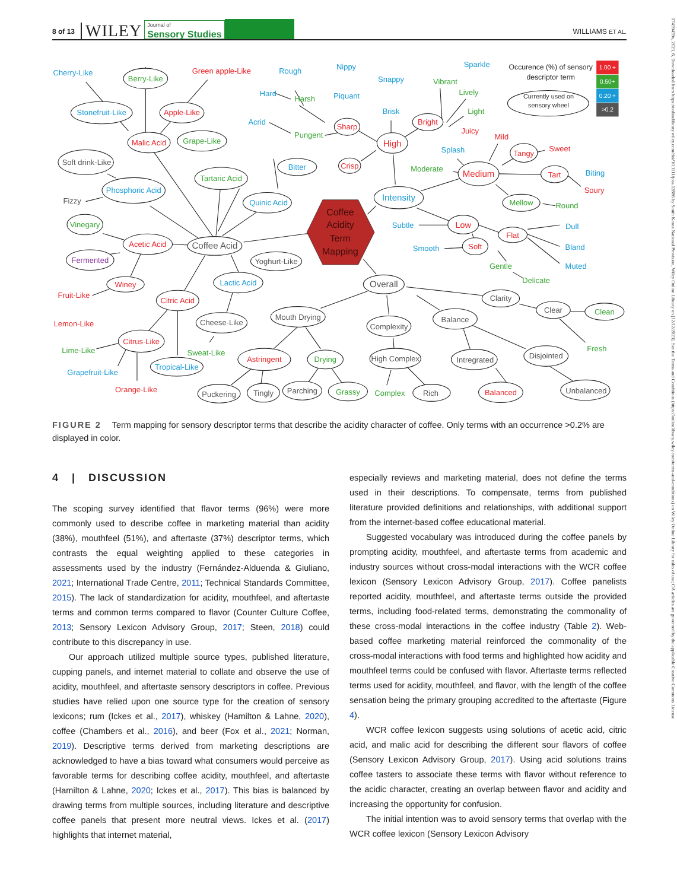8 of 13 WILEY Journal of
Sensory Studies WILLIAMS ET AL.
17459459x, 2023, 6, Downloaded from https://onlinelibrary.wiley.com/doi/10.1111/joss.12886 by South Korea National Provision, Wiley Online Library on [12/12/2023]. See the Terms and Conditions (https://onlinelibrary.wiley.com/terms-and-conditions) on Wiley Online Library for rules of use; OA articles are governed by the applicable Creative Commons License
Coffee
Acidity
Term
Mapping
Green apple-Like
Apple-Like
Malic Acid
Acetic Acid
Winey
Fruit-Like
Citric Acid
Lemon-Like
Citrus-Like
Orange-Like
Astringent
Balanced
Sharp
Crisp
High
Bright
Juicy
Mild
Tangy
Sweet
Medium
Tart
Soury
Low
Flat
Soft
Berry-Like
Grape-Like
Tartaric Acid
Vinegary
Lime-Like
Sweat-Like
Drying
Grassy
Complex
Vibrant
Lively
Light
Moderate
Mellow
Round
Gentle
Delicate
Clean
Fresh
Pungent
Harsh
Cherry-Like
Stonefruit-Like
Phosphoric Acid
Bitter
Quinic Acid
Lactic Acid
Grapefruit-Like
Tropical-Like
Rough
Hard
Acrid
Nippy
Piquant
Snappy
Brisk
Sparkle
Splash
Biting
Intensity
Subtle
Smooth
Dull
Bland
Muted
Soft drink-Like
Fizzy
Coffee Acid
Yoghurt-Like
Cheese-Like
Mouth Drying
Puckering
Tingly
Parching
Overall
Complexity
High Complex
Rich
Balance
Intregrated
Disjointed
Unbalanced
Clarity
Clear
Occurence (%) of sensory
descriptor term
Currently used on
sensory wheel
1.00 +
0.50+
0.20 +
>0.2
Fermented
FIGURE 2 Term mapping for sensory descriptor terms that describe the acidity character of coffee. Only terms with an occurrence >0.2% are displayed in color.
4 | DISCUSSION
The scoping survey identified that flavor terms (96%) were more commonly used to describe coffee in marketing material than acidity (38%), mouthfeel (51%), and aftertaste (37%) descriptor terms, which contrasts the equal weighting applied to these categories in assessments used by the industry (Fernández-Alduenda & Giuliano, 2021; International Trade Centre, 2011; Technical Standards Committee, 2015). The lack of standardization for acidity, mouthfeel, and aftertaste terms and common terms compared to flavor (Counter Culture Coffee, 2013; Sensory Lexicon Advisory Group, 2017; Steen, 2018) could contribute to this discrepancy in use.
Our approach utilized multiple source types, published literature, cupping panels, and internet material to collate and observe the use of acidity, mouthfeel, and aftertaste sensory descriptors in coffee. Previous studies have relied upon one source type for the creation of sensory lexicons; rum (Ickes et al., 2017), whiskey (Hamilton & Lahne, 2020), coffee (Chambers et al., 2016), and beer (Fox et al., 2021; Norman, 2019). Descriptive terms derived from marketing descriptions are acknowledged to have a bias toward what consumers would perceive as favorable terms for describing coffee acidity, mouthfeel, and aftertaste (Hamilton & Lahne, 2020; Ickes et al., 2017). This bias is balanced by drawing terms from multiple sources, including literature and descriptive coffee panels that present more neutral views. Ickes et al. (2017) highlights that internet material,
especially reviews and marketing material, does not define the terms used in their descriptions. To compensate, terms from published literature provided definitions and relationships, with additional support from the internet-based coffee educational material.
Suggested vocabulary was introduced during the coffee panels by prompting acidity, mouthfeel, and aftertaste terms from academic and industry sources without cross-modal interactions with the WCR coffee lexicon (Sensory Lexicon Advisory Group, 2017). Coffee panelists reported acidity, mouthfeel, and aftertaste terms outside the provided terms, including food-related terms, demonstrating the commonality of these cross-modal interactions in the coffee industry (Table 2). Web-based coffee marketing material reinforced the commonality of the cross-modal interactions with food terms and highlighted how acidity and mouthfeel terms could be confused with flavor. Aftertaste terms reflected terms used for acidity, mouthfeel, and flavor, with the length of the coffee sensation being the primary grouping accredited to the aftertaste (Figure 4).
WCR coffee lexicon suggests using solutions of acetic acid, citric acid, and malic acid for describing the different sour flavors of coffee (Sensory Lexicon Advisory Group, 2017). Using acid solutions trains coffee tasters to associate these terms with flavor without reference to the acidic character, creating an overlap between flavor and acidity and increasing the opportunity for confusion.
The initial intention was to avoid sensory terms that overlap with the WCR coffee lexicon (Sensory Lexicon Advisory